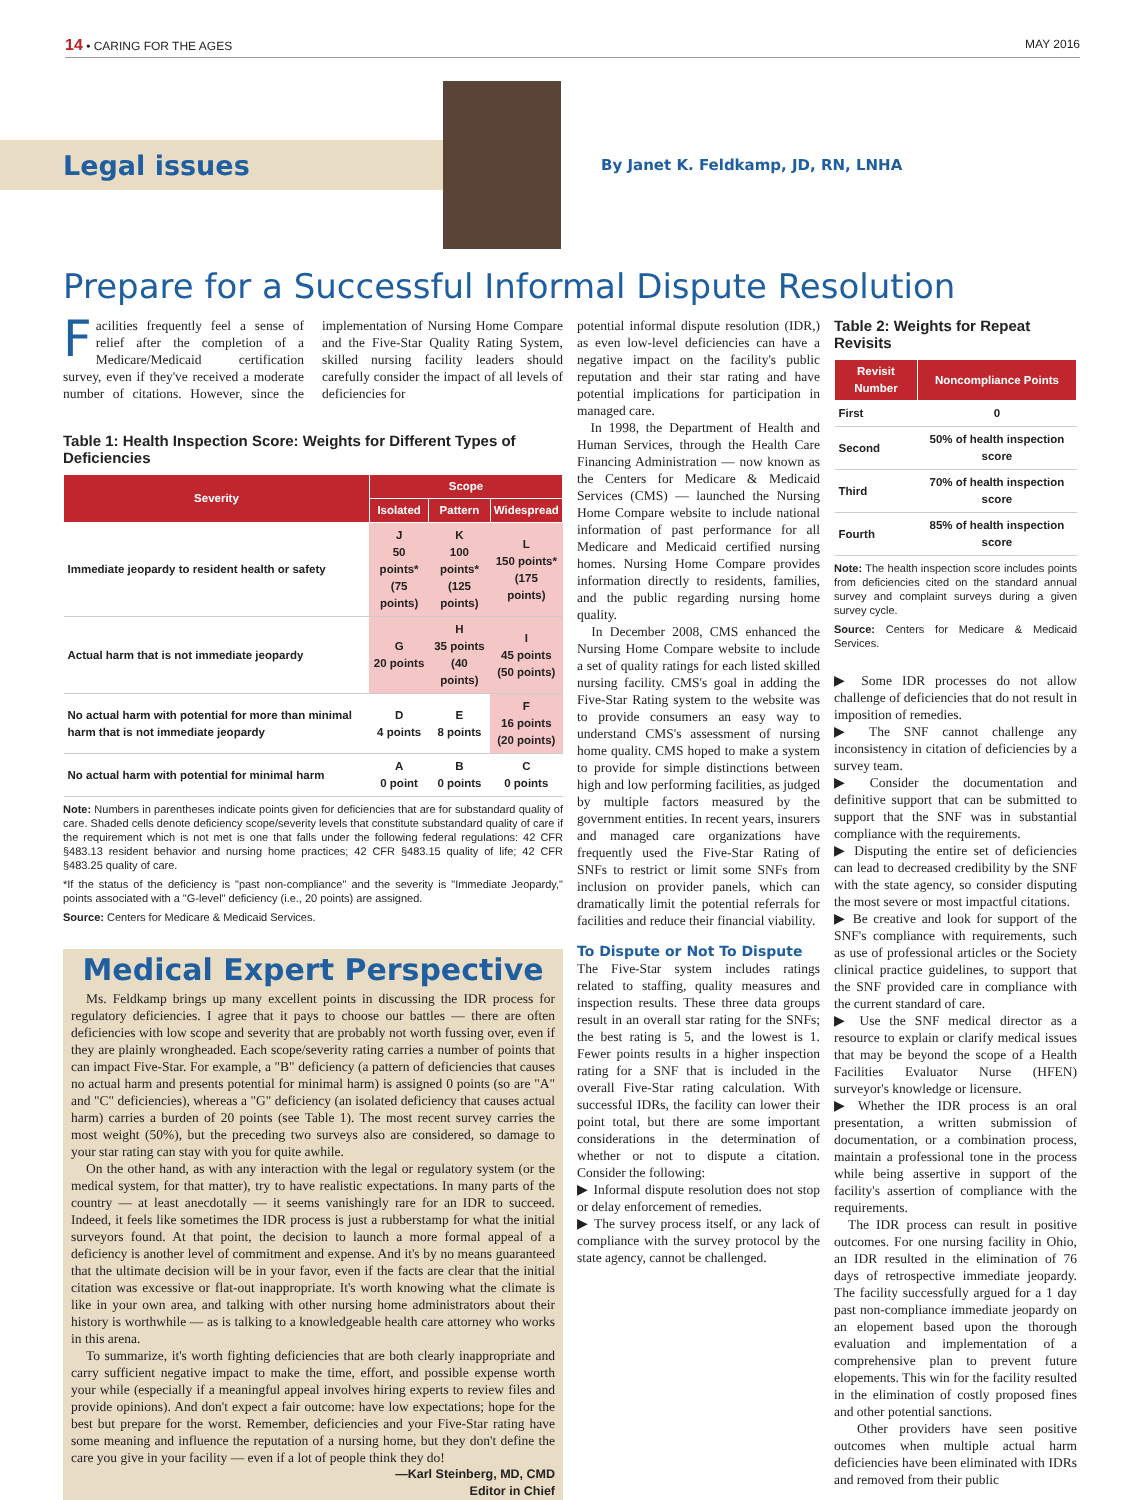14 • CARING FOR THE AGES MAY 2016
Legal issues
By Janet K. Feldkamp, JD, RN, LNHA
Prepare for a Successful Informal Dispute Resolution
Facilities frequently feel a sense of relief after the completion of a Medicare/Medicaid certification survey, even if they've received a moderate number of citations. However, since the implementation of Nursing Home Compare and the Five-Star Quality Rating System, skilled nursing facility leaders should carefully consider the impact of all levels of deficiencies for
Table 1: Health Inspection Score: Weights for Different Types of Deficiencies
| Severity | Scope | | |
| --- | --- | --- | --- |
| | Isolated | Pattern | Widespread |
| Immediate jeopardy to resident health or safety | J 50 points* (75 points) | K 100 points* (125 points) | L 150 points* (175 points) |
| Actual harm that is not immediate jeopardy | G 20 points | H 35 points (40 points) | I 45 points (50 points) |
| No actual harm with potential for more than minimal harm that is not immediate jeopardy | D 4 points | E 8 points | F 16 points (20 points) |
| No actual harm with potential for minimal harm | A 0 point | B 0 points | C 0 points |
Note: Numbers in parentheses indicate points given for deficiencies that are for substandard quality of care. Shaded cells denote deficiency scope/severity levels that constitute substandard quality of care if the requirement which is not met is one that falls under the following federal regulations: 42 CFR §483.13 resident behavior and nursing home practices; 42 CFR §483.15 quality of life; 42 CFR §483.25 quality of care.
*If the status of the deficiency is "past non-compliance" and the severity is "Immediate Jeopardy," points associated with a "G-level" deficiency (i.e., 20 points) are assigned.
Source: Centers for Medicare & Medicaid Services.
Medical Expert Perspective
Ms. Feldkamp brings up many excellent points in discussing the IDR process for regulatory deficiencies. I agree that it pays to choose our battles — there are often deficiencies with low scope and severity that are probably not worth fussing over, even if they are plainly wrongheaded. Each scope/severity rating carries a number of points that can impact Five-Star. For example, a "B" deficiency (a pattern of deficiencies that causes no actual harm and presents potential for minimal harm) is assigned 0 points (so are "A" and "C" deficiencies), whereas a "G" deficiency (an isolated deficiency that causes actual harm) carries a burden of 20 points (see Table 1). The most recent survey carries the most weight (50%), but the preceding two surveys also are considered, so damage to your star rating can stay with you for quite awhile.
On the other hand, as with any interaction with the legal or regulatory system (or the medical system, for that matter), try to have realistic expectations. In many parts of the country — at least anecdotally — it seems vanishingly rare for an IDR to succeed. Indeed, it feels like sometimes the IDR process is just a rubberstamp for what the initial surveyors found. At that point, the decision to launch a more formal appeal of a deficiency is another level of commitment and expense. And it's by no means guaranteed that the ultimate decision will be in your favor, even if the facts are clear that the initial citation was excessive or flat-out inappropriate. It's worth knowing what the climate is like in your own area, and talking with other nursing home administrators about their history is worthwhile — as is talking to a knowledgeable health care attorney who works in this arena.
To summarize, it's worth fighting deficiencies that are both clearly inappropriate and carry sufficient negative impact to make the time, effort, and possible expense worth your while (especially if a meaningful appeal involves hiring experts to review files and provide opinions). And don't expect a fair outcome: have low expectations; hope for the best but prepare for the worst. Remember, deficiencies and your Five-Star rating have some meaning and influence the reputation of a nursing home, but they don't define the care you give in your facility — even if a lot of people think they do!
—Karl Steinberg, MD, CMD
Editor in Chief
potential informal dispute resolution (IDR,) as even low-level deficiencies can have a negative impact on the facility's public reputation and their star rating and have potential implications for participation in managed care.
In 1998, the Department of Health and Human Services, through the Health Care Financing Administration — now known as the Centers for Medicare & Medicaid Services (CMS) — launched the Nursing Home Compare website to include national information of past performance for all Medicare and Medicaid certified nursing homes. Nursing Home Compare provides information directly to residents, families, and the public regarding nursing home quality.
In December 2008, CMS enhanced the Nursing Home Compare website to include a set of quality ratings for each listed skilled nursing facility. CMS's goal in adding the Five-Star Rating system to the website was to provide consumers an easy way to understand CMS's assessment of nursing home quality. CMS hoped to make a system to provide for simple distinctions between high and low performing facilities, as judged by multiple factors measured by the government entities. In recent years, insurers and managed care organizations have frequently used the Five-Star Rating of SNFs to restrict or limit some SNFs from inclusion on provider panels, which can dramatically limit the potential referrals for facilities and reduce their financial viability.
To Dispute or Not To Dispute
The Five-Star system includes ratings related to staffing, quality measures and inspection results. These three data groups result in an overall star rating for the SNFs; the best rating is 5, and the lowest is 1. Fewer points results in a higher inspection rating for a SNF that is included in the overall Five-Star rating calculation. With successful IDRs, the facility can lower their point total, but there are some important considerations in the determination of whether or not to dispute a citation. Consider the following:
▶ Informal dispute resolution does not stop or delay enforcement of remedies.
▶ The survey process itself, or any lack of compliance with the survey protocol by the state agency, cannot be challenged.
Table 2: Weights for Repeat Revisits
| Revisit Number | Noncompliance Points |
| --- | --- |
| First | 0 |
| Second | 50% of health inspection score |
| Third | 70% of health inspection score |
| Fourth | 85% of health inspection score |
Note: The health inspection score includes points from deficiencies cited on the standard annual survey and complaint surveys during a given survey cycle.
Source: Centers for Medicare & Medicaid Services.
▶ Some IDR processes do not allow challenge of deficiencies that do not result in imposition of remedies.
▶ The SNF cannot challenge any inconsistency in citation of deficiencies by a survey team.
▶ Consider the documentation and definitive support that can be submitted to support that the SNF was in substantial compliance with the requirements.
▶ Disputing the entire set of deficiencies can lead to decreased credibility by the SNF with the state agency, so consider disputing the most severe or most impactful citations.
▶ Be creative and look for support of the SNF's compliance with requirements, such as use of professional articles or the Society clinical practice guidelines, to support that the SNF provided care in compliance with the current standard of care.
▶ Use the SNF medical director as a resource to explain or clarify medical issues that may be beyond the scope of a Health Facilities Evaluator Nurse (HFEN) surveyor's knowledge or licensure.
▶ Whether the IDR process is an oral presentation, a written submission of documentation, or a combination process, maintain a professional tone in the process while being assertive in support of the facility's assertion of compliance with the requirements.
The IDR process can result in positive outcomes. For one nursing facility in Ohio, an IDR resulted in the elimination of 76 days of retrospective immediate jeopardy. The facility successfully argued for a 1 day past non-compliance immediate jeopardy on an elopement based upon the thorough evaluation and implementation of a comprehensive plan to prevent future elopements. This win for the facility resulted in the elimination of costly proposed fines and other potential sanctions.
Other providers have seen positive outcomes when multiple actual harm deficiencies have been eliminated with IDRs and removed from their public